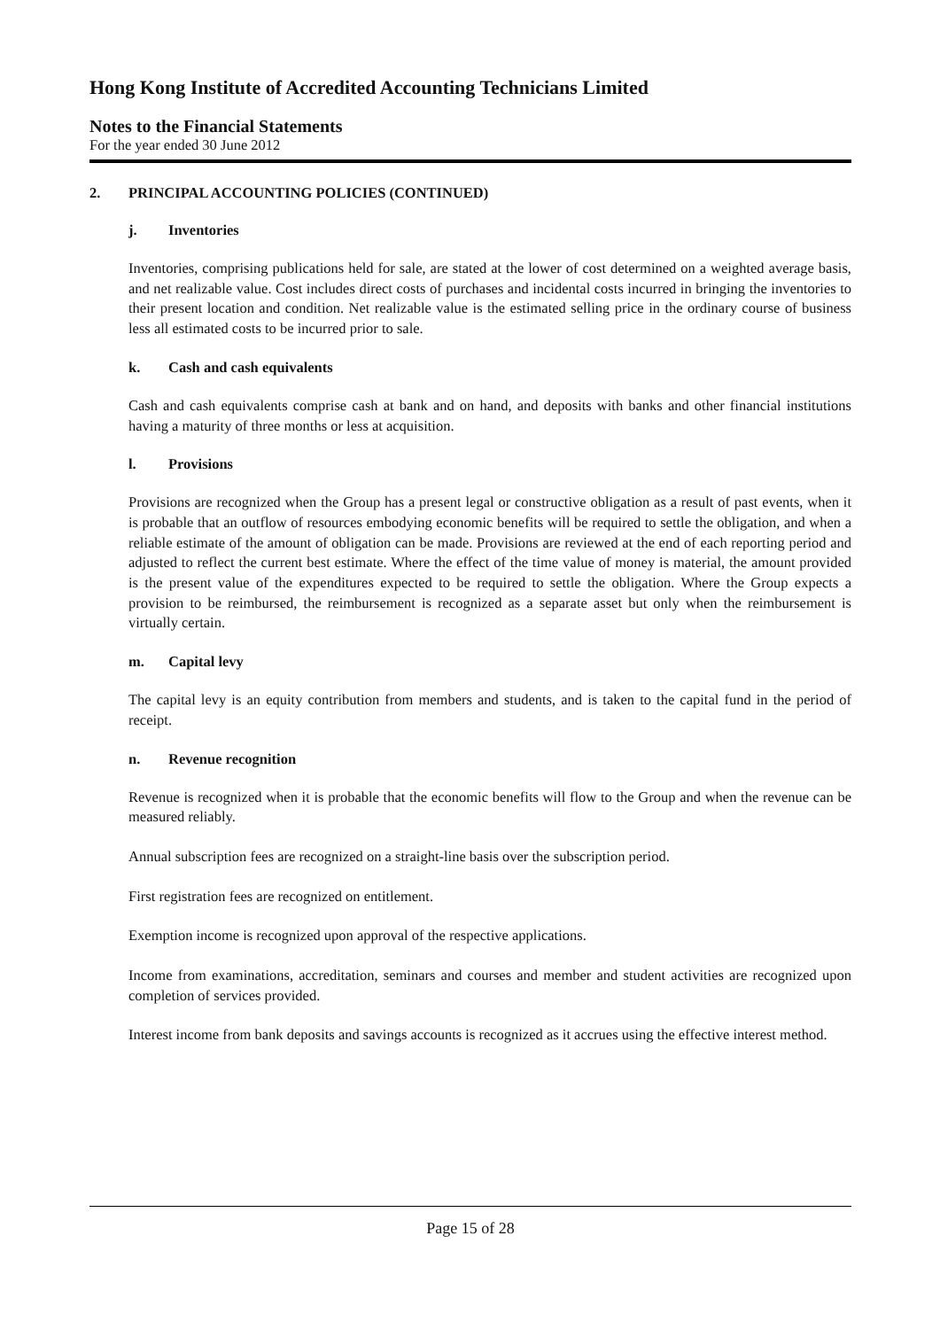Hong Kong Institute of Accredited Accounting Technicians Limited
Notes to the Financial Statements
For the year ended 30 June 2012
2. PRINCIPAL ACCOUNTING POLICIES (CONTINUED)
j. Inventories
Inventories, comprising publications held for sale, are stated at the lower of cost determined on a weighted average basis, and net realizable value. Cost includes direct costs of purchases and incidental costs incurred in bringing the inventories to their present location and condition. Net realizable value is the estimated selling price in the ordinary course of business less all estimated costs to be incurred prior to sale.
k. Cash and cash equivalents
Cash and cash equivalents comprise cash at bank and on hand, and deposits with banks and other financial institutions having a maturity of three months or less at acquisition.
l. Provisions
Provisions are recognized when the Group has a present legal or constructive obligation as a result of past events, when it is probable that an outflow of resources embodying economic benefits will be required to settle the obligation, and when a reliable estimate of the amount of obligation can be made. Provisions are reviewed at the end of each reporting period and adjusted to reflect the current best estimate. Where the effect of the time value of money is material, the amount provided is the present value of the expenditures expected to be required to settle the obligation. Where the Group expects a provision to be reimbursed, the reimbursement is recognized as a separate asset but only when the reimbursement is virtually certain.
m. Capital levy
The capital levy is an equity contribution from members and students, and is taken to the capital fund in the period of receipt.
n. Revenue recognition
Revenue is recognized when it is probable that the economic benefits will flow to the Group and when the revenue can be measured reliably.
Annual subscription fees are recognized on a straight-line basis over the subscription period.
First registration fees are recognized on entitlement.
Exemption income is recognized upon approval of the respective applications.
Income from examinations, accreditation, seminars and courses and member and student activities are recognized upon completion of services provided.
Interest income from bank deposits and savings accounts is recognized as it accrues using the effective interest method.
Page 15 of 28